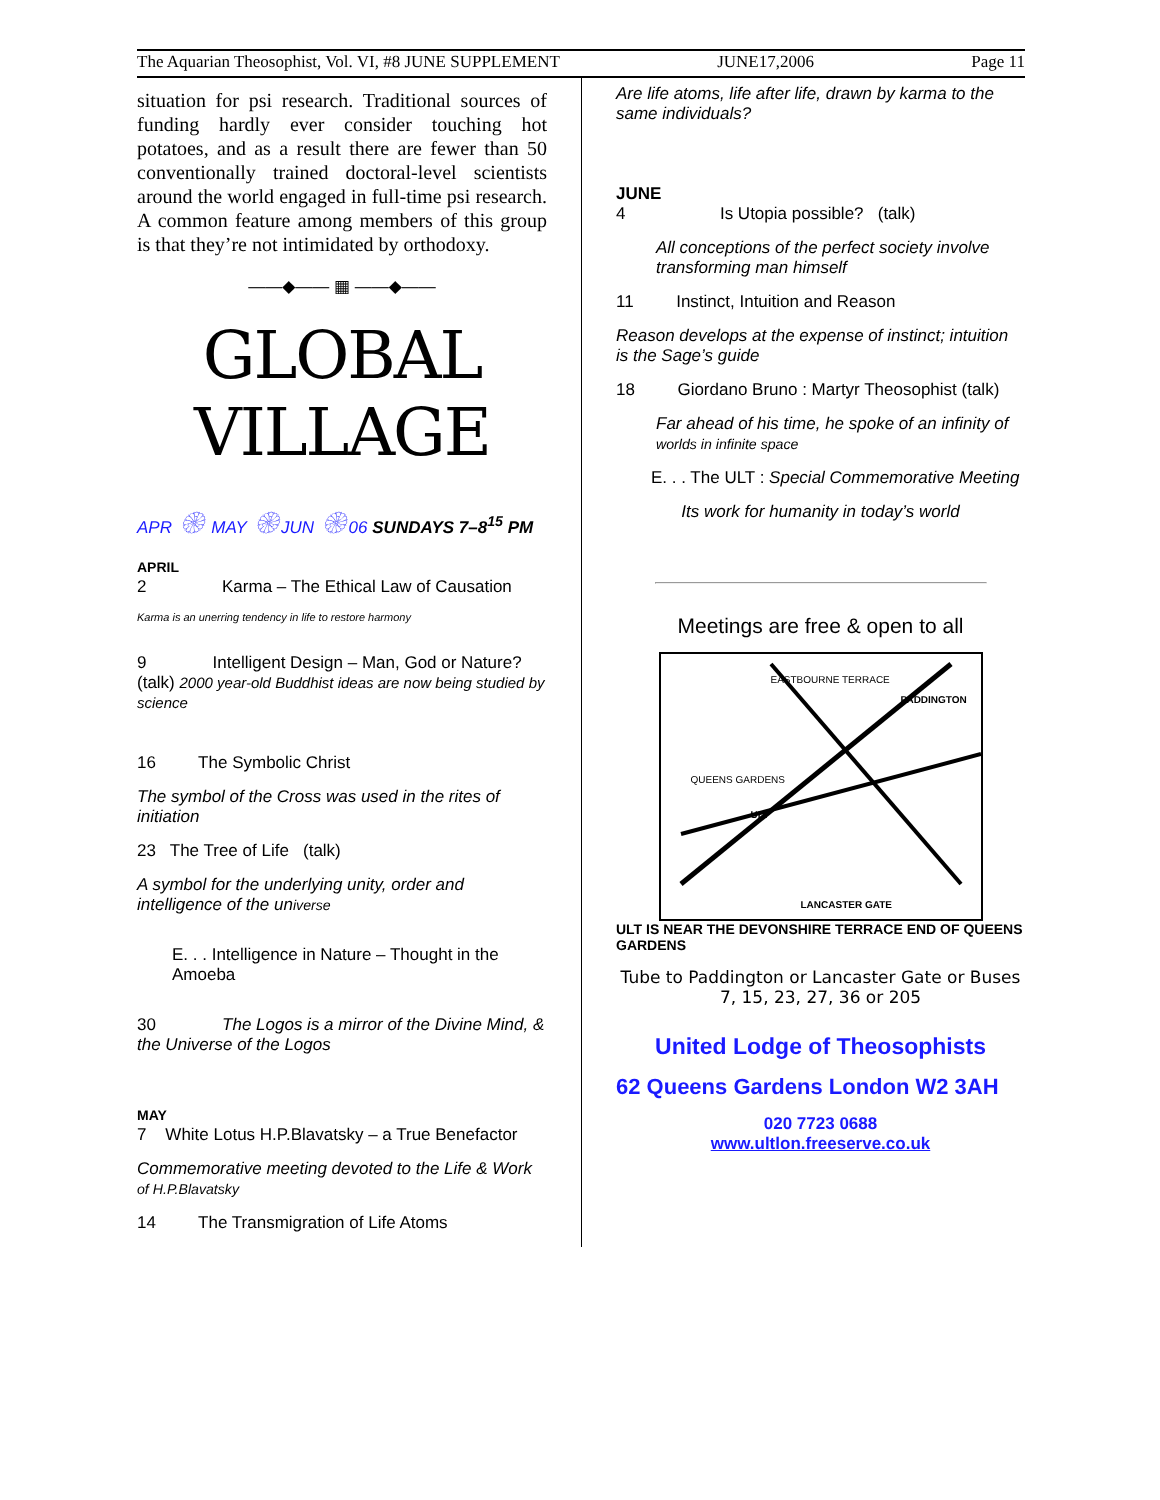The Aquarian Theosophist, Vol. VI, #8 JUNE SUPPLEMENT JUNE17,2006 Page 11
situation for psi research. Traditional sources of funding hardly ever consider touching hot potatoes, and as a result there are fewer than 50 conventionally trained doctoral-level scientists around the world engaged in full-time psi research. A common feature among members of this group is that they’re not intimidated by orthodoxy.
——◆—— ▦ ——◆——
GLOBAL VILLAGE
APR ۞ MAY ۞JUN ۞06 SUNDAYS 7–8<sup>15</sup> PM
APRIL
2 Karma – The Ethical Law of Causation
Karma is an unerring tendency in life to restore harmony
9 Intelligent Design – Man, God or Nature? (talk) 2000 year-old Buddhist ideas are now being studied by science
16 The Symbolic Christ
The symbol of the Cross was used in the rites of initiation
23 The Tree of Life (talk)
A symbol for the underlying unity, order and intelligence of the universe
E. . . Intelligence in Nature – Thought in the Amoeba
30 The Logos is a mirror of the Divine Mind, & the Universe of the Logos
MAY
7 White Lotus H.P.Blavatsky – a True Benefactor
Commemorative meeting devoted to the Life & Work of H.P.Blavatsky
14 The Transmigration of Life Atoms
Are life atoms, life after life, drawn by karma to the same individuals?
JUNE
4 Is Utopia possible? (talk)
All conceptions of the perfect society involve transforming man himself
11 Instinct, Intuition and Reason
Reason develops at the expense of instinct; intuition is the Sage’s guide
18 Giordano Bruno : Martyr Theosophist (talk)
Far ahead of his time, he spoke of an infinity of worlds in infinite space
E. . . The ULT : Special Commemorative Meeting
Its work for humanity in today’s world
Meetings are free & open to all
EASTBOURNE TERRACE
PADDINGTON
QUEENS GARDENS
ULT
LANCASTER GATE
ULT IS NEAR THE DEVONSHIRE TERRACE END OF QUEENS GARDENS
Tube to Paddington or Lancaster Gate or Buses 7, 15, 23, 27, 36 or 205
United Lodge of Theosophists
62 Queens Gardens London W2 3AH
020 7723 0688
www.ultlon.freeserve.co.uk